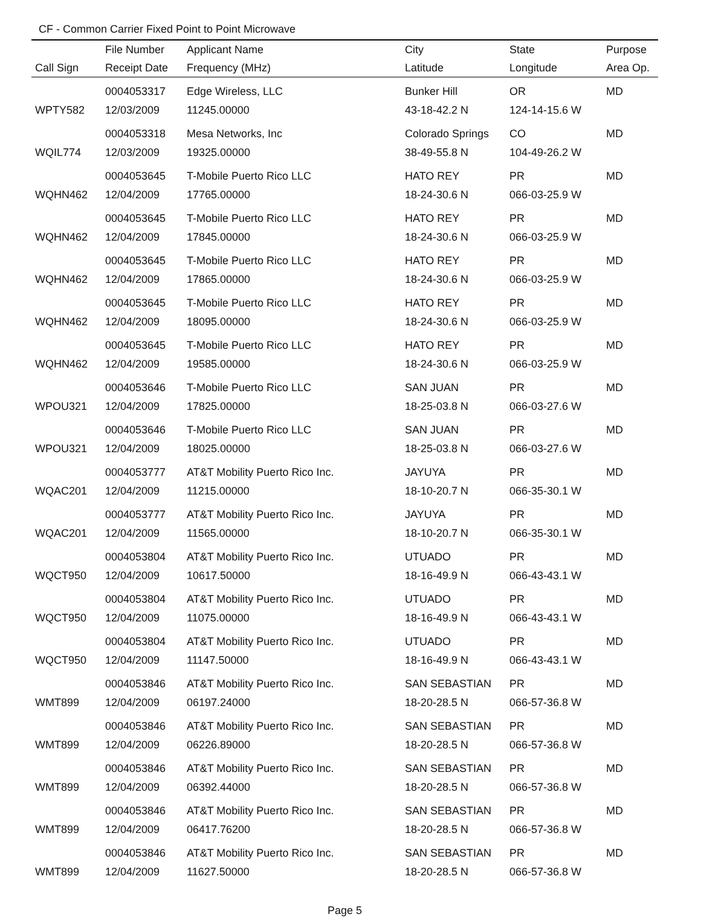CF - Common Carrier Fixed Point to Point Microwave
| | File Number | Applicant Name | City | State | Purpose |
| --- | --- | --- | --- | --- | --- |
| Call Sign | Receipt Date | Frequency (MHz) | Latitude | Longitude | Area Op. |
| | 0004053317 | Edge Wireless, LLC | Bunker Hill | OR | MD |
| WPTY582 | 12/03/2009 | 11245.00000 | 43-18-42.2 N | 124-14-15.6 W | |
| | 0004053318 | Mesa Networks, Inc | Colorado Springs | CO | MD |
| WQIL774 | 12/03/2009 | 19325.00000 | 38-49-55.8 N | 104-49-26.2 W | |
| | 0004053645 | T-Mobile Puerto Rico LLC | HATO REY | PR | MD |
| WQHN462 | 12/04/2009 | 17765.00000 | 18-24-30.6 N | 066-03-25.9 W | |
| | 0004053645 | T-Mobile Puerto Rico LLC | HATO REY | PR | MD |
| WQHN462 | 12/04/2009 | 17845.00000 | 18-24-30.6 N | 066-03-25.9 W | |
| | 0004053645 | T-Mobile Puerto Rico LLC | HATO REY | PR | MD |
| WQHN462 | 12/04/2009 | 17865.00000 | 18-24-30.6 N | 066-03-25.9 W | |
| | 0004053645 | T-Mobile Puerto Rico LLC | HATO REY | PR | MD |
| WQHN462 | 12/04/2009 | 18095.00000 | 18-24-30.6 N | 066-03-25.9 W | |
| | 0004053645 | T-Mobile Puerto Rico LLC | HATO REY | PR | MD |
| WQHN462 | 12/04/2009 | 19585.00000 | 18-24-30.6 N | 066-03-25.9 W | |
| | 0004053646 | T-Mobile Puerto Rico LLC | SAN JUAN | PR | MD |
| WPOU321 | 12/04/2009 | 17825.00000 | 18-25-03.8 N | 066-03-27.6 W | |
| | 0004053646 | T-Mobile Puerto Rico LLC | SAN JUAN | PR | MD |
| WPOU321 | 12/04/2009 | 18025.00000 | 18-25-03.8 N | 066-03-27.6 W | |
| | 0004053777 | AT&T Mobility Puerto Rico Inc. | JAYUYA | PR | MD |
| WQAC201 | 12/04/2009 | 11215.00000 | 18-10-20.7 N | 066-35-30.1 W | |
| | 0004053777 | AT&T Mobility Puerto Rico Inc. | JAYUYA | PR | MD |
| WQAC201 | 12/04/2009 | 11565.00000 | 18-10-20.7 N | 066-35-30.1 W | |
| | 0004053804 | AT&T Mobility Puerto Rico Inc. | UTUADO | PR | MD |
| WQCT950 | 12/04/2009 | 10617.50000 | 18-16-49.9 N | 066-43-43.1 W | |
| | 0004053804 | AT&T Mobility Puerto Rico Inc. | UTUADO | PR | MD |
| WQCT950 | 12/04/2009 | 11075.00000 | 18-16-49.9 N | 066-43-43.1 W | |
| | 0004053804 | AT&T Mobility Puerto Rico Inc. | UTUADO | PR | MD |
| WQCT950 | 12/04/2009 | 11147.50000 | 18-16-49.9 N | 066-43-43.1 W | |
| | 0004053846 | AT&T Mobility Puerto Rico Inc. | SAN SEBASTIAN | PR | MD |
| WMT899 | 12/04/2009 | 06197.24000 | 18-20-28.5 N | 066-57-36.8 W | |
| | 0004053846 | AT&T Mobility Puerto Rico Inc. | SAN SEBASTIAN | PR | MD |
| WMT899 | 12/04/2009 | 06226.89000 | 18-20-28.5 N | 066-57-36.8 W | |
| | 0004053846 | AT&T Mobility Puerto Rico Inc. | SAN SEBASTIAN | PR | MD |
| WMT899 | 12/04/2009 | 06392.44000 | 18-20-28.5 N | 066-57-36.8 W | |
| | 0004053846 | AT&T Mobility Puerto Rico Inc. | SAN SEBASTIAN | PR | MD |
| WMT899 | 12/04/2009 | 06417.76200 | 18-20-28.5 N | 066-57-36.8 W | |
| | 0004053846 | AT&T Mobility Puerto Rico Inc. | SAN SEBASTIAN | PR | MD |
| WMT899 | 12/04/2009 | 11627.50000 | 18-20-28.5 N | 066-57-36.8 W | |
Page 5